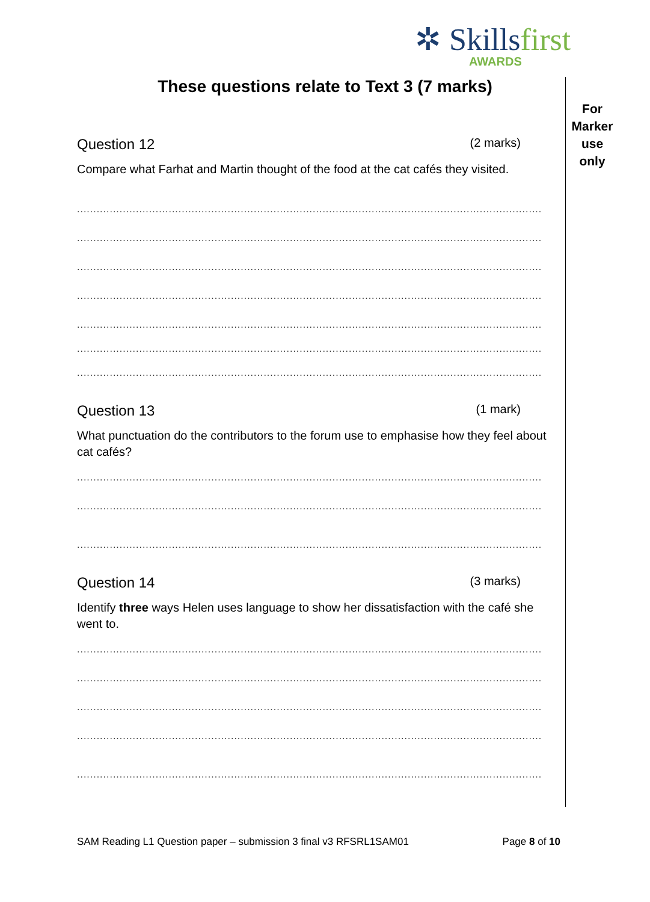✲ Skillsfirst
AWARDS
These questions relate to Text 3 (7 marks)
For
Marker
use
only
Question 12 (2 marks)
Compare what Farhat and Martin thought of the food at the cat cafés they visited.
..............................................................................................................................................
..............................................................................................................................................
..............................................................................................................................................
..............................................................................................................................................
..............................................................................................................................................
..............................................................................................................................................
..............................................................................................................................................
Question 13 (1 mark)
What punctuation do the contributors to the forum use to emphasise how they feel about cat cafés?
..............................................................................................................................................
..............................................................................................................................................
..............................................................................................................................................
Question 14 (3 marks)
Identify three ways Helen uses language to show her dissatisfaction with the café she went to.
..............................................................................................................................................
..............................................................................................................................................
..............................................................................................................................................
..............................................................................................................................................
..............................................................................................................................................
SAM Reading L1 Question paper – submission 3 final v3 RFSRL1SAM01 Page 8 of 10